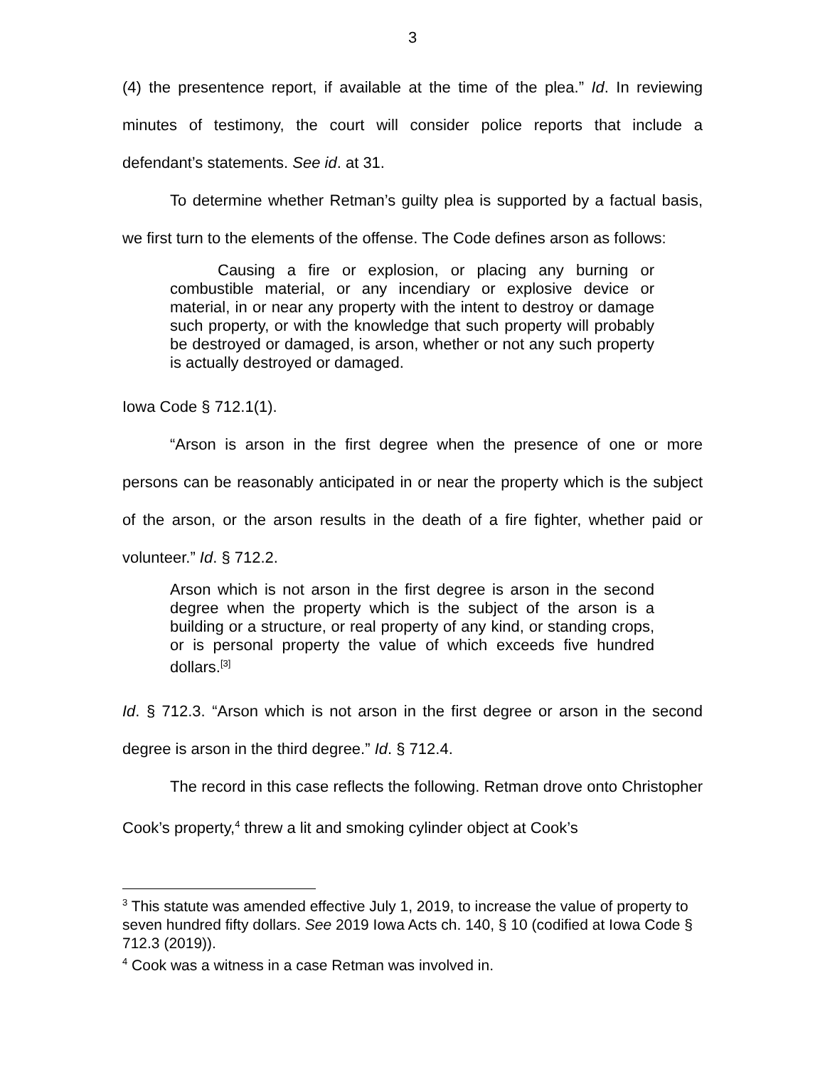3
(4) the presentence report, if available at the time of the plea.” Id. In reviewing minutes of testimony, the court will consider police reports that include a defendant’s statements. See id. at 31.
To determine whether Retman’s guilty plea is supported by a factual basis, we first turn to the elements of the offense. The Code defines arson as follows:
Causing a fire or explosion, or placing any burning or combustible material, or any incendiary or explosive device or material, in or near any property with the intent to destroy or damage such property, or with the knowledge that such property will probably be destroyed or damaged, is arson, whether or not any such property is actually destroyed or damaged.
Iowa Code § 712.1(1).
“Arson is arson in the first degree when the presence of one or more persons can be reasonably anticipated in or near the property which is the subject of the arson, or the arson results in the death of a fire fighter, whether paid or volunteer.” Id. § 712.2.
Arson which is not arson in the first degree is arson in the second degree when the property which is the subject of the arson is a building or a structure, or real property of any kind, or standing crops, or is personal property the value of which exceeds five hundred dollars.<sup>[3]</sup>
Id. § 712.3. “Arson which is not arson in the first degree or arson in the second degree is arson in the third degree.” Id. § 712.4.
The record in this case reflects the following. Retman drove onto Christopher Cook’s property,<sup>4</sup> threw a lit and smoking cylinder object at Cook’s
<sup>3</sup> This statute was amended effective July 1, 2019, to increase the value of property to seven hundred fifty dollars. See 2019 Iowa Acts ch. 140, § 10 (codified at Iowa Code § 712.3 (2019)).
<sup>4</sup> Cook was a witness in a case Retman was involved in.